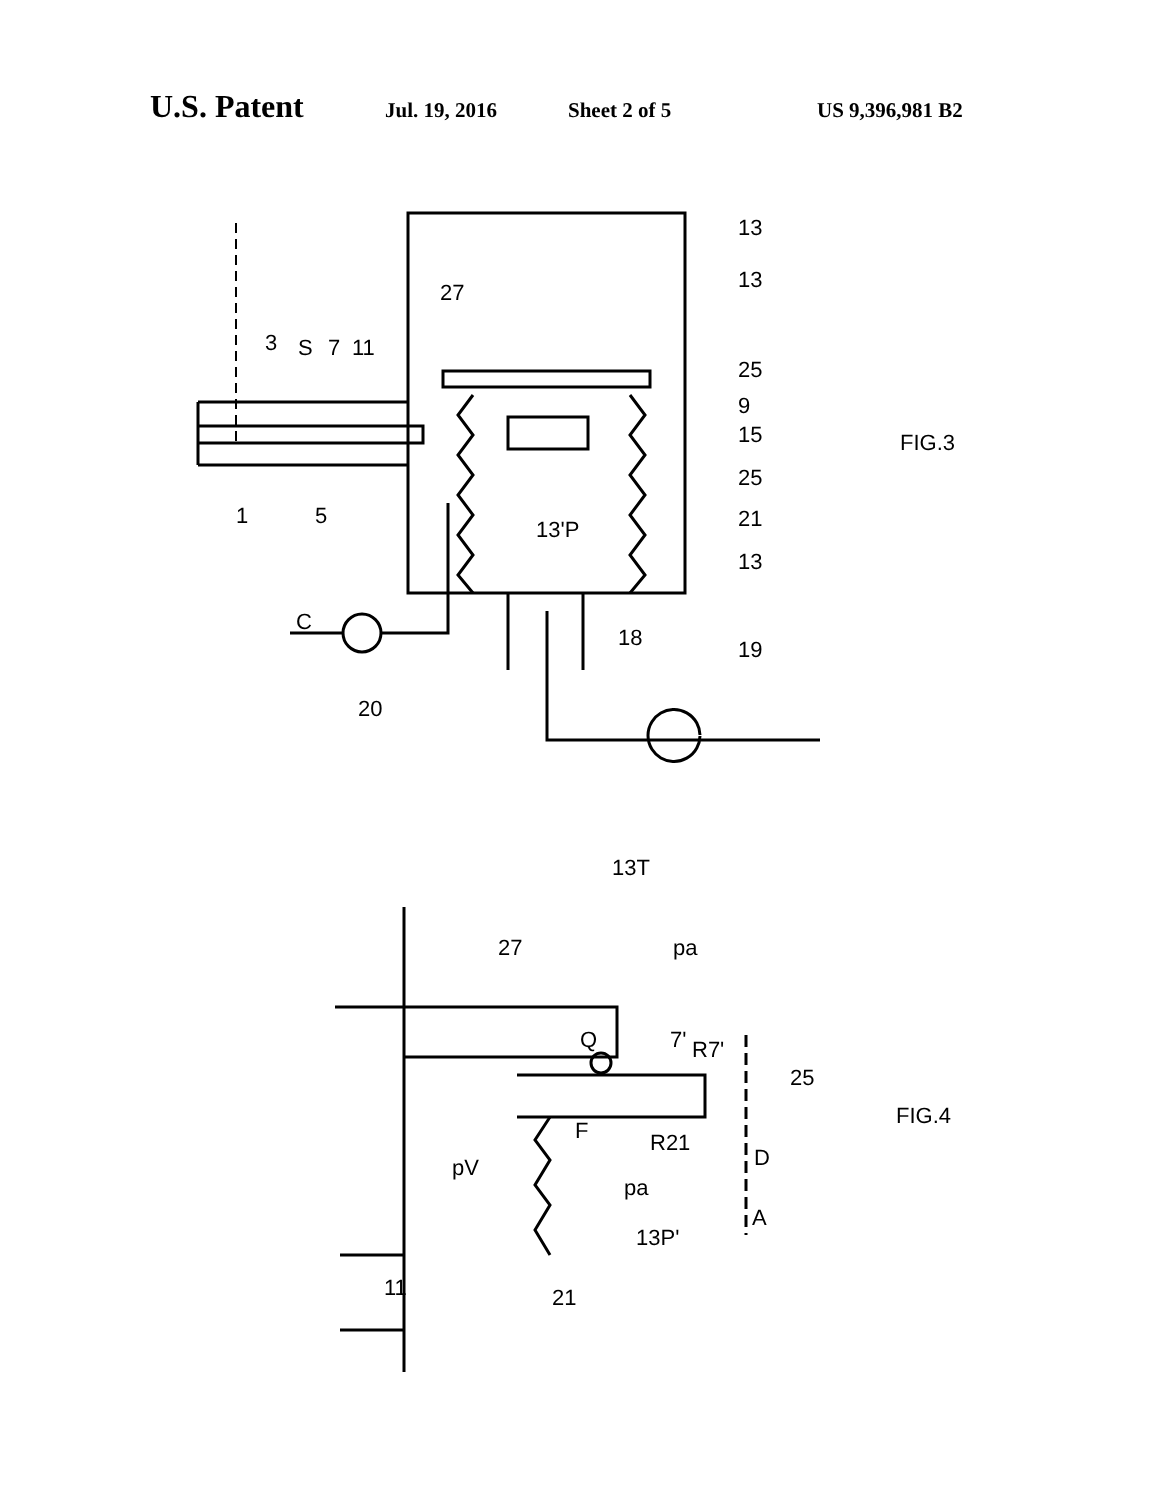U.S. Patent Jul. 19, 2016 Sheet 2 of 5 US 9,396,981 B2
13
13
25
9
15
25
21
13
18
19
20
C
3
27
S
7
11
1
5
13'P
FIG.3
13T
27
pa
7'
R7'
Q
25
FIG.4
F
R21
D
pV
pa
A
13P'
11
21